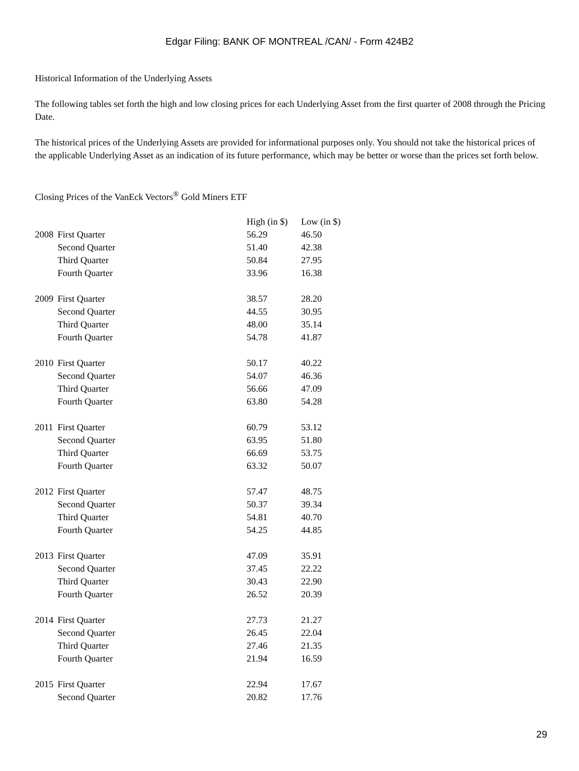Edgar Filing: BANK OF MONTREAL /CAN/ - Form 424B2
Historical Information of the Underlying Assets
The following tables set forth the high and low closing prices for each Underlying Asset from the first quarter of 2008 through the Pricing Date.
The historical prices of the Underlying Assets are provided for informational purposes only. You should not take the historical prices of the applicable Underlying Asset as an indication of its future performance, which may be better or worse than the prices set forth below.
Closing Prices of the VanEck Vectors<sup>®</sup> Gold Miners ETF
| | | High (in $) | Low (in $) |
| 2008 | First Quarter | 56.29 | 46.50 |
| | Second Quarter | 51.40 | 42.38 |
| | Third Quarter | 50.84 | 27.95 |
| | Fourth Quarter | 33.96 | 16.38 |
| 2009 | First Quarter | 38.57 | 28.20 |
| | Second Quarter | 44.55 | 30.95 |
| | Third Quarter | 48.00 | 35.14 |
| | Fourth Quarter | 54.78 | 41.87 |
| 2010 | First Quarter | 50.17 | 40.22 |
| | Second Quarter | 54.07 | 46.36 |
| | Third Quarter | 56.66 | 47.09 |
| | Fourth Quarter | 63.80 | 54.28 |
| 2011 | First Quarter | 60.79 | 53.12 |
| | Second Quarter | 63.95 | 51.80 |
| | Third Quarter | 66.69 | 53.75 |
| | Fourth Quarter | 63.32 | 50.07 |
| 2012 | First Quarter | 57.47 | 48.75 |
| | Second Quarter | 50.37 | 39.34 |
| | Third Quarter | 54.81 | 40.70 |
| | Fourth Quarter | 54.25 | 44.85 |
| 2013 | First Quarter | 47.09 | 35.91 |
| | Second Quarter | 37.45 | 22.22 |
| | Third Quarter | 30.43 | 22.90 |
| | Fourth Quarter | 26.52 | 20.39 |
| 2014 | First Quarter | 27.73 | 21.27 |
| | Second Quarter | 26.45 | 22.04 |
| | Third Quarter | 27.46 | 21.35 |
| | Fourth Quarter | 21.94 | 16.59 |
| 2015 | First Quarter | 22.94 | 17.67 |
| | Second Quarter | 20.82 | 17.76 |
29